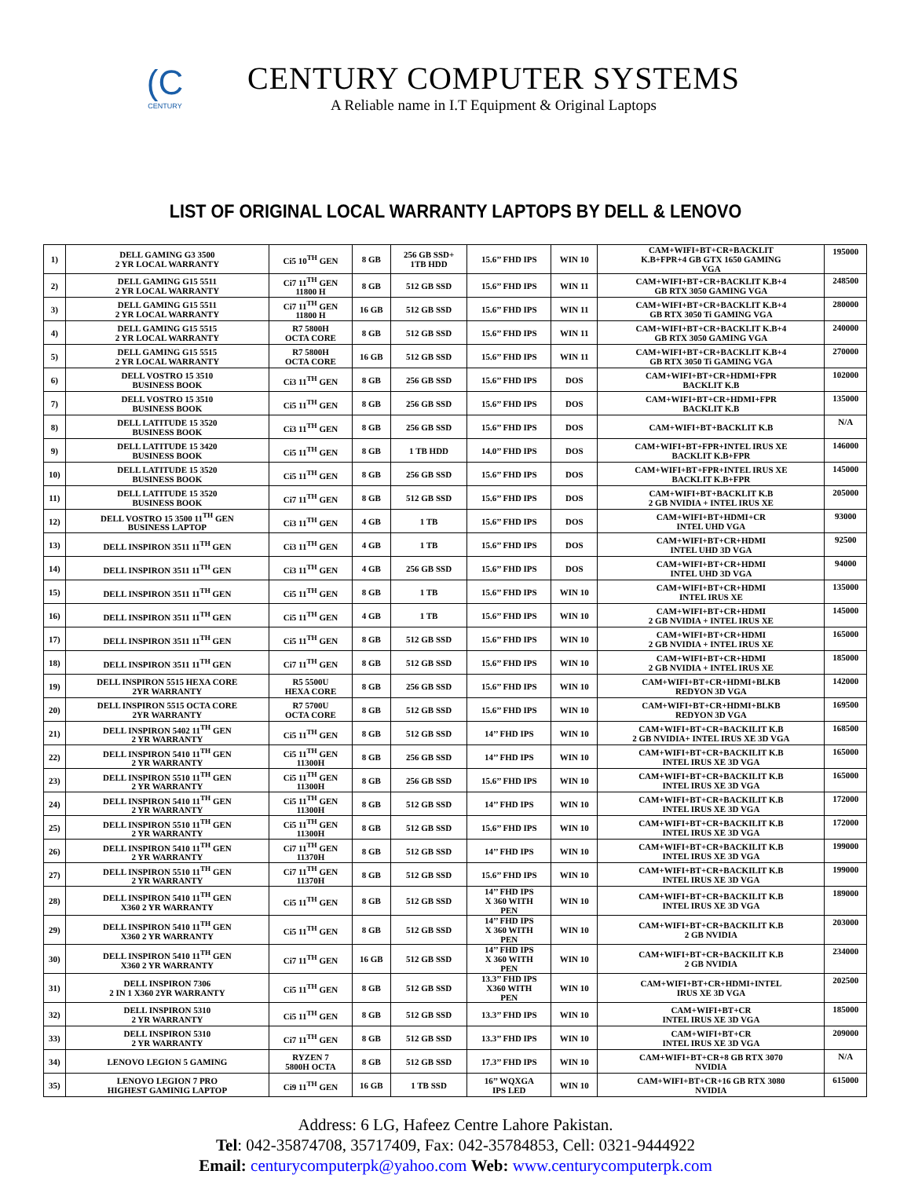(C
CENTURY
CENTURY COMPUTER SYSTEMS
A Reliable name in I.T Equipment & Original Laptops
LIST OF ORIGINAL LOCAL WARRANTY LAPTOPS BY DELL & LENOVO
| 1) | DELL GAMING G3 3500 2 YR LOCAL WARRANTY | Ci5 10<sup>TH</sup> GEN | 8 GB | 256 GB SSD+ 1TB HDD | 15.6’’ FHD IPS | WIN 10 | CAM+WIFI+BT+CR+BACKLIT K.B+FPR+4 GB GTX 1650 GAMING VGA | 195000 |
| 2) | DELL GAMING G15 5511 2 YR LOCAL WARRANTY | Ci7 11<sup>TH</sup> GEN 11800 H | 8 GB | 512 GB SSD | 15.6’’ FHD IPS | WIN 11 | CAM+WIFI+BT+CR+BACKLIT K.B+4 GB RTX 3050 GAMING VGA | 248500 |
| 3) | DELL GAMING G15 5511 2 YR LOCAL WARRANTY | Ci7 11<sup>TH</sup> GEN 11800 H | 16 GB | 512 GB SSD | 15.6’’ FHD IPS | WIN 11 | CAM+WIFI+BT+CR+BACKLIT K.B+4 GB RTX 3050 Ti GAMING VGA | 280000 |
| 4) | DELL GAMING G15 5515 2 YR LOCAL WARRANTY | R7 5800H OCTA CORE | 8 GB | 512 GB SSD | 15.6’’ FHD IPS | WIN 11 | CAM+WIFI+BT+CR+BACKLIT K.B+4 GB RTX 3050 GAMING VGA | 240000 |
| 5) | DELL GAMING G15 5515 2 YR LOCAL WARRANTY | R7 5800H OCTA CORE | 16 GB | 512 GB SSD | 15.6’’ FHD IPS | WIN 11 | CAM+WIFI+BT+CR+BACKLIT K.B+4 GB RTX 3050 Ti GAMING VGA | 270000 |
| 6) | DELL VOSTRO 15 3510 BUSINESS BOOK | Ci3 11<sup>TH</sup> GEN | 8 GB | 256 GB SSD | 15.6’’ FHD IPS | DOS | CAM+WIFI+BT+CR+HDMI+FPR BACKLIT K.B | 102000 |
| 7) | DELL VOSTRO 15 3510 BUSINESS BOOK | Ci5 11<sup>TH</sup> GEN | 8 GB | 256 GB SSD | 15.6’’ FHD IPS | DOS | CAM+WIFI+BT+CR+HDMI+FPR BACKLIT K.B | 135000 |
| 8) | DELL LATITUDE 15 3520 BUSINESS BOOK | Ci3 11<sup>TH</sup> GEN | 8 GB | 256 GB SSD | 15.6’’ FHD IPS | DOS | CAM+WIFI+BT+BACKLIT K.B | N/A |
| 9) | DELL LATITUDE 15 3420 BUSINESS BOOK | Ci5 11<sup>TH</sup> GEN | 8 GB | 1 TB HDD | 14.0’’ FHD IPS | DOS | CAM+WIFI+BT+FPR+INTEL IRUS XE BACKLIT K.B+FPR | 146000 |
| 10) | DELL LATITUDE 15 3520 BUSINESS BOOK | Ci5 11<sup>TH</sup> GEN | 8 GB | 256 GB SSD | 15.6’’ FHD IPS | DOS | CAM+WIFI+BT+FPR+INTEL IRUS XE BACKLIT K.B+FPR | 145000 |
| 11) | DELL LATITUDE 15 3520 BUSINESS BOOK | Ci7 11<sup>TH</sup> GEN | 8 GB | 512 GB SSD | 15.6’’ FHD IPS | DOS | CAM+WIFI+BT+BACKLIT K.B 2 GB NVIDIA + INTEL IRUS XE | 205000 |
| 12) | DELL VOSTRO 15 3500 11<sup>TH</sup> GEN BUSINESS LAPTOP | Ci3 11<sup>TH</sup> GEN | 4 GB | 1 TB | 15.6’’ FHD IPS | DOS | CAM+WIFI+BT+HDMI+CR INTEL UHD VGA | 93000 |
| 13) | DELL INSPIRON 3511 11<sup>TH</sup> GEN | Ci3 11<sup>TH</sup> GEN | 4 GB | 1 TB | 15.6’’ FHD IPS | DOS | CAM+WIFI+BT+CR+HDMI INTEL UHD 3D VGA | 92500 |
| 14) | DELL INSPIRON 3511 11<sup>TH</sup> GEN | Ci3 11<sup>TH</sup> GEN | 4 GB | 256 GB SSD | 15.6’’ FHD IPS | DOS | CAM+WIFI+BT+CR+HDMI INTEL UHD 3D VGA | 94000 |
| 15) | DELL INSPIRON 3511 11<sup>TH</sup> GEN | Ci5 11<sup>TH</sup> GEN | 8 GB | 1 TB | 15.6’’ FHD IPS | WIN 10 | CAM+WIFI+BT+CR+HDMI INTEL IRUS XE | 135000 |
| 16) | DELL INSPIRON 3511 11<sup>TH</sup> GEN | Ci5 11<sup>TH</sup> GEN | 4 GB | 1 TB | 15.6’’ FHD IPS | WIN 10 | CAM+WIFI+BT+CR+HDMI 2 GB NVIDIA + INTEL IRUS XE | 145000 |
| 17) | DELL INSPIRON 3511 11<sup>TH</sup> GEN | Ci5 11<sup>TH</sup> GEN | 8 GB | 512 GB SSD | 15.6’’ FHD IPS | WIN 10 | CAM+WIFI+BT+CR+HDMI 2 GB NVIDIA + INTEL IRUS XE | 165000 |
| 18) | DELL INSPIRON 3511 11<sup>TH</sup> GEN | Ci7 11<sup>TH</sup> GEN | 8 GB | 512 GB SSD | 15.6’’ FHD IPS | WIN 10 | CAM+WIFI+BT+CR+HDMI 2 GB NVIDIA + INTEL IRUS XE | 185000 |
| 19) | DELL INSPIRON 5515 HEXA CORE 2YR WARRANTY | R5 5500U HEXA CORE | 8 GB | 256 GB SSD | 15.6’’ FHD IPS | WIN 10 | CAM+WIFI+BT+CR+HDMI+BLKB REDYON 3D VGA | 142000 |
| 20) | DELL INSPIRON 5515 OCTA CORE 2YR WARRANTY | R7 5700U OCTA CORE | 8 GB | 512 GB SSD | 15.6’’ FHD IPS | WIN 10 | CAM+WIFI+BT+CR+HDMI+BLKB REDYON 3D VGA | 169500 |
| 21) | DELL INSPIRON 5402 11<sup>TH</sup> GEN 2 YR WARRANTY | Ci5 11<sup>TH</sup> GEN | 8 GB | 512 GB SSD | 14’’ FHD IPS | WIN 10 | CAM+WIFI+BT+CR+BACKILIT K.B 2 GB NVIDIA+ INTEL IRUS XE 3D VGA | 168500 |
| 22) | DELL INSPIRON 5410 11<sup>TH</sup> GEN 2 YR WARRANTY | Ci5 11<sup>TH</sup> GEN 11300H | 8 GB | 256 GB SSD | 14’’ FHD IPS | WIN 10 | CAM+WIFI+BT+CR+BACKILIT K.B INTEL IRUS XE 3D VGA | 165000 |
| 23) | DELL INSPIRON 5510 11<sup>TH</sup> GEN 2 YR WARRANTY | Ci5 11<sup>TH</sup> GEN 11300H | 8 GB | 256 GB SSD | 15.6’’ FHD IPS | WIN 10 | CAM+WIFI+BT+CR+BACKILIT K.B INTEL IRUS XE 3D VGA | 165000 |
| 24) | DELL INSPIRON 5410 11<sup>TH</sup> GEN 2 YR WARRANTY | Ci5 11<sup>TH</sup> GEN 11300H | 8 GB | 512 GB SSD | 14’’ FHD IPS | WIN 10 | CAM+WIFI+BT+CR+BACKILIT K.B INTEL IRUS XE 3D VGA | 172000 |
| 25) | DELL INSPIRON 5510 11<sup>TH</sup> GEN 2 YR WARRANTY | Ci5 11<sup>TH</sup> GEN 11300H | 8 GB | 512 GB SSD | 15.6’’ FHD IPS | WIN 10 | CAM+WIFI+BT+CR+BACKILIT K.B INTEL IRUS XE 3D VGA | 172000 |
| 26) | DELL INSPIRON 5410 11<sup>TH</sup> GEN 2 YR WARRANTY | Ci7 11<sup>TH</sup> GEN 11370H | 8 GB | 512 GB SSD | 14’’ FHD IPS | WIN 10 | CAM+WIFI+BT+CR+BACKILIT K.B INTEL IRUS XE 3D VGA | 199000 |
| 27) | DELL INSPIRON 5510 11<sup>TH</sup> GEN 2 YR WARRANTY | Ci7 11<sup>TH</sup> GEN 11370H | 8 GB | 512 GB SSD | 15.6’’ FHD IPS | WIN 10 | CAM+WIFI+BT+CR+BACKILIT K.B INTEL IRUS XE 3D VGA | 199000 |
| 28) | DELL INSPIRON 5410 11<sup>TH</sup> GEN X360 2 YR WARRANTY | Ci5 11<sup>TH</sup> GEN | 8 GB | 512 GB SSD | 14’’ FHD IPS X 360 WITH PEN | WIN 10 | CAM+WIFI+BT+CR+BACKILIT K.B INTEL IRUS XE 3D VGA | 189000 |
| 29) | DELL INSPIRON 5410 11<sup>TH</sup> GEN X360 2 YR WARRANTY | Ci5 11<sup>TH</sup> GEN | 8 GB | 512 GB SSD | 14’’ FHD IPS X 360 WITH PEN | WIN 10 | CAM+WIFI+BT+CR+BACKILIT K.B 2 GB NVIDIA | 203000 |
| 30) | DELL INSPIRON 5410 11<sup>TH</sup> GEN X360 2 YR WARRANTY | Ci7 11<sup>TH</sup> GEN | 16 GB | 512 GB SSD | 14’’ FHD IPS X 360 WITH PEN | WIN 10 | CAM+WIFI+BT+CR+BACKILIT K.B 2 GB NVIDIA | 234000 |
| 31) | DELL INSPIRON 7306 2 IN 1 X360 2YR WARRANTY | Ci5 11<sup>TH</sup> GEN | 8 GB | 512 GB SSD | 13.3’’ FHD IPS X360 WITH PEN | WIN 10 | CAM+WIFI+BT+CR+HDMI+INTEL IRUS XE 3D VGA | 202500 |
| 32) | DELL INSPIRON 5310 2 YR WARRANTY | Ci5 11<sup>TH</sup> GEN | 8 GB | 512 GB SSD | 13.3’’ FHD IPS | WIN 10 | CAM+WIFI+BT+CR INTEL IRUS XE 3D VGA | 185000 |
| 33) | DELL INSPIRON 5310 2 YR WARRANTY | Ci7 11<sup>TH</sup> GEN | 8 GB | 512 GB SSD | 13.3’’ FHD IPS | WIN 10 | CAM+WIFI+BT+CR INTEL IRUS XE 3D VGA | 209000 |
| 34) | LENOVO LEGION 5 GAMING | RYZEN 7 5800H OCTA | 8 GB | 512 GB SSD | 17.3’’ FHD IPS | WIN 10 | CAM+WIFI+BT+CR+8 GB RTX 3070 NVIDIA | N/A |
| 35) | LENOVO LEGION 7 PRO HIGHEST GAMINIG LAPTOP | Ci9 11<sup>TH</sup> GEN | 16 GB | 1 TB SSD | 16’’ WQXGA IPS LED | WIN 10 | CAM+WIFI+BT+CR+16 GB RTX 3080 NVIDIA | 615000 |
Address: 6 LG, Hafeez Centre Lahore Pakistan.
Tel: 042-35874708, 35717409, Fax: 042-35784853, Cell: 0321-9444922
Email: centurycomputerpk@yahoo.com Web: www.centurycomputerpk.com